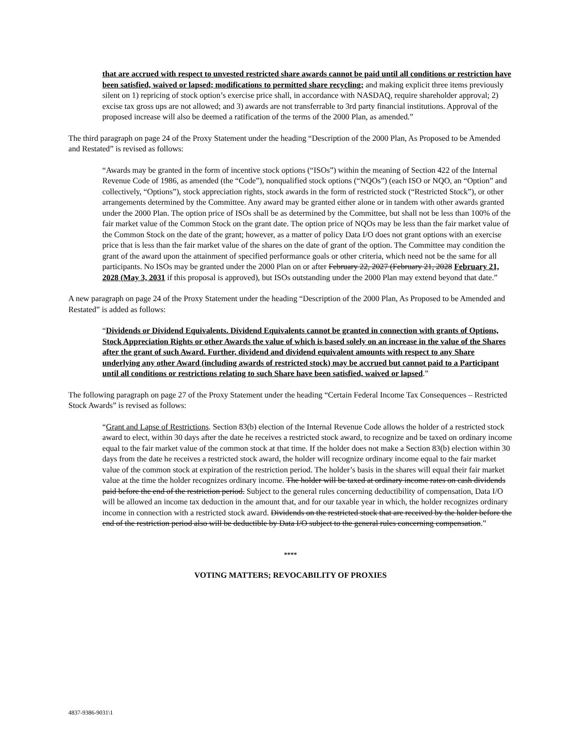that are accrued with respect to unvested restricted share awards cannot be paid until all conditions or restriction have been satisfied, waived or lapsed; modifications to permitted share recycling; and making explicit three items previously silent on 1) repricing of stock option’s exercise price shall, in accordance with NASDAQ, require shareholder approval; 2) excise tax gross ups are not allowed; and 3) awards are not transferrable to 3rd party financial institutions. Approval of the proposed increase will also be deemed a ratification of the terms of the 2000 Plan, as amended.”
The third paragraph on page 24 of the Proxy Statement under the heading “Description of the 2000 Plan, As Proposed to be Amended and Restated” is revised as follows:
“Awards may be granted in the form of incentive stock options (“ISOs”) within the meaning of Section 422 of the Internal Revenue Code of 1986, as amended (the “Code”), nonqualified stock options (“NQOs”) (each ISO or NQO, an “Option” and collectively, “Options”), stock appreciation rights, stock awards in the form of restricted stock (“Restricted Stock”), or other arrangements determined by the Committee. Any award may be granted either alone or in tandem with other awards granted under the 2000 Plan. The option price of ISOs shall be as determined by the Committee, but shall not be less than 100% of the fair market value of the Common Stock on the grant date. The option price of NQOs may be less than the fair market value of the Common Stock on the date of the grant; however, as a matter of policy Data I/O does not grant options with an exercise price that is less than the fair market value of the shares on the date of grant of the option. The Committee may condition the grant of the award upon the attainment of specified performance goals or other criteria, which need not be the same for all participants. No ISOs may be granted under the 2000 Plan on or after February 22, 2027 (February 21, 2028 February 21, 2028 (May 3, 2031 if this proposal is approved), but ISOs outstanding under the 2000 Plan may extend beyond that date.”
A new paragraph on page 24 of the Proxy Statement under the heading “Description of the 2000 Plan, As Proposed to be Amended and Restated” is added as follows:
“Dividends or Dividend Equivalents. Dividend Equivalents cannot be granted in connection with grants of Options, Stock Appreciation Rights or other Awards the value of which is based solely on an increase in the value of the Shares after the grant of such Award. Further, dividend and dividend equivalent amounts with respect to any Share underlying any other Award (including awards of restricted stock) may be accrued but cannot paid to a Participant until all conditions or restrictions relating to such Share have been satisfied, waived or lapsed.”
The following paragraph on page 27 of the Proxy Statement under the heading “Certain Federal Income Tax Consequences – Restricted Stock Awards” is revised as follows:
“Grant and Lapse of Restrictions. Section 83(b) election of the Internal Revenue Code allows the holder of a restricted stock award to elect, within 30 days after the date he receives a restricted stock award, to recognize and be taxed on ordinary income equal to the fair market value of the common stock at that time. If the holder does not make a Section 83(b) election within 30 days from the date he receives a restricted stock award, the holder will recognize ordinary income equal to the fair market value of the common stock at expiration of the restriction period. The holder’s basis in the shares will equal their fair market value at the time the holder recognizes ordinary income. The holder will be taxed at ordinary income rates on cash dividends paid before the end of the restriction period. Subject to the general rules concerning deductibility of compensation, Data I/O will be allowed an income tax deduction in the amount that, and for our taxable year in which, the holder recognizes ordinary income in connection with a restricted stock award. Dividends on the restricted stock that are received by the holder before the end of the restriction period also will be deductible by Data I/O subject to the general rules concerning compensation.”
****
VOTING MATTERS; REVOCABILITY OF PROXIES
4837-9386-9031\1